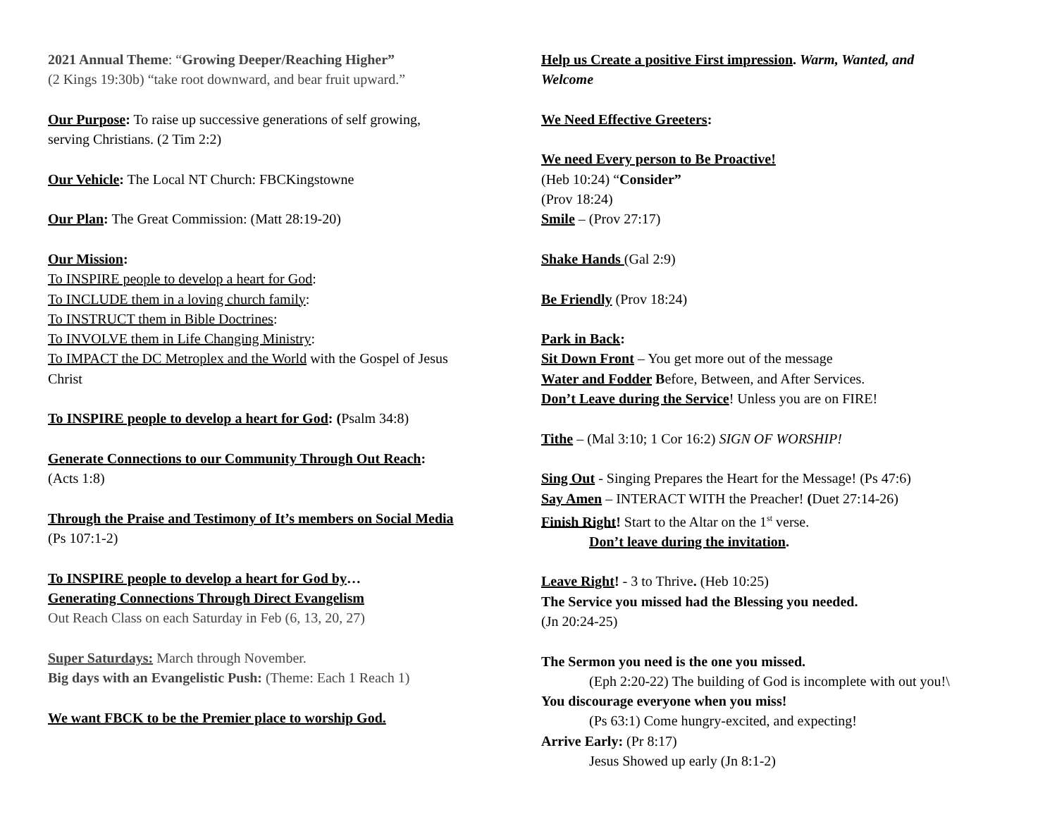2021 Annual Theme: “Growing Deeper/Reaching Higher”
(2 Kings 19:30b) “take root downward, and bear fruit upward.”
Our Purpose: To raise up successive generations of self growing,
serving Christians. (2 Tim 2:2)
Our Vehicle: The Local NT Church: FBCKingstowne
Our Plan: The Great Commission: (Matt 28:19-20)
Our Mission:
To INSPIRE people to develop a heart for God:
To INCLUDE them in a loving church family:
To INSTRUCT them in Bible Doctrines:
To INVOLVE them in Life Changing Ministry:
To IMPACT the DC Metroplex and the World with the Gospel of Jesus
Christ
To INSPIRE people to develop a heart for God: (Psalm 34:8)
Generate Connections to our Community Through Out Reach:
(Acts 1:8)
Through the Praise and Testimony of It’s members on Social Media
(Ps 107:1-2)
To INSPIRE people to develop a heart for God by…
Generating Connections Through Direct Evangelism
Out Reach Class on each Saturday in Feb (6, 13, 20, 27)
Super Saturdays: March through November.
Big days with an Evangelistic Push: (Theme: Each 1 Reach 1)
We want FBCK to be the Premier place to worship God.
Help us Create a positive First impression. Warm, Wanted, and
Welcome
We Need Effective Greeters:
We need Every person to Be Proactive!
(Heb 10:24) “Consider”
(Prov 18:24)
Smile – (Prov 27:17)
Shake Hands (Gal 2:9)
Be Friendly (Prov 18:24)
Park in Back:
Sit Down Front – You get more out of the message
Water and Fodder Before, Between, and After Services.
Don’t Leave during the Service! Unless you are on FIRE!
Tithe – (Mal 3:10; 1 Cor 16:2) SIGN OF WORSHIP!
Sing Out - Singing Prepares the Heart for the Message! (Ps 47:6)
Say Amen – INTERACT WITH the Preacher! (Duet 27:14-26)
Finish Right! Start to the Altar on the 1<sup>st</sup> verse.
Don’t leave during the invitation.
Leave Right! - 3 to Thrive. (Heb 10:25)
The Service you missed had the Blessing you needed.
(Jn 20:24-25)
The Sermon you need is the one you missed.
(Eph 2:20-22) The building of God is incomplete with out you!\
You discourage everyone when you miss!
(Ps 63:1) Come hungry-excited, and expecting!
Arrive Early: (Pr 8:17)
Jesus Showed up early (Jn 8:1-2)